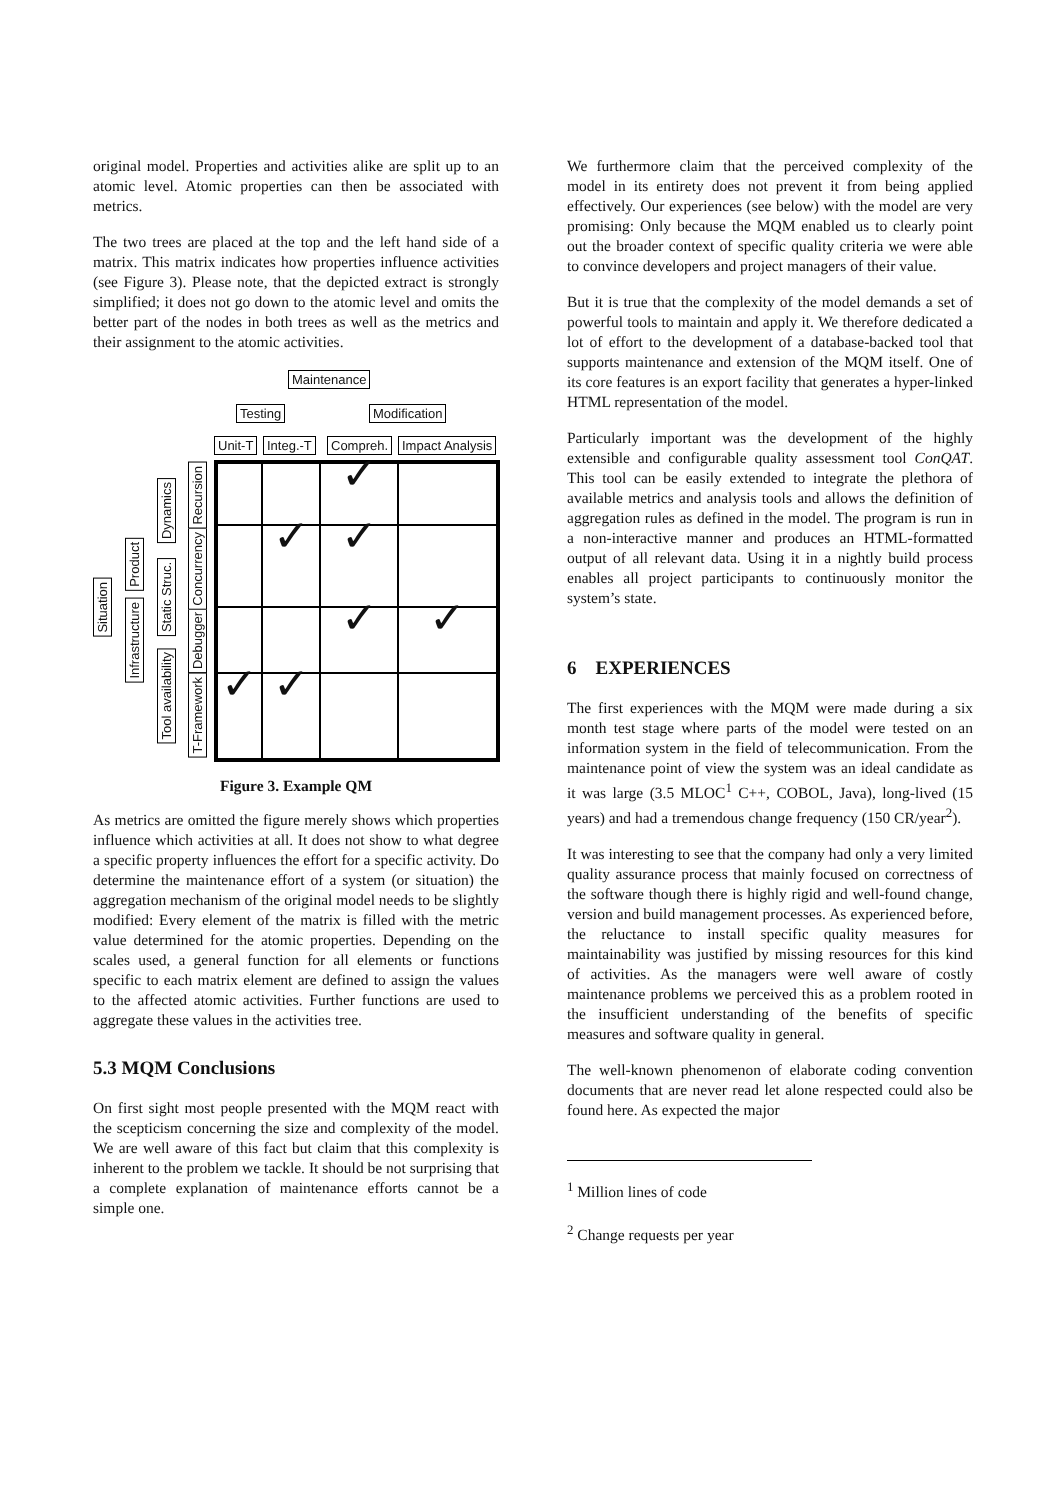original model. Properties and activities alike are split up to an atomic level. Atomic properties can then be associated with metrics.
The two trees are placed at the top and the left hand side of a matrix. This matrix indicates how properties influence activities (see Figure 3). Please note, that the depicted extract is strongly simplified; it does not go down to the atomic level and omits the better part of the nodes in both trees as well as the metrics and their assignment to the atomic activities.
Maintenance
Testing Modification
Unit-T Integ.-T Compreh. Impact Analysis
Situation
Infrastructure
Product
Tool availability
Static Struc.
Dynamics
T-Framework
Debugger
Concurrency
Recursion
✓ ✓ ✓ ✓ ✓ ✓ ✓
Figure 3. Example QM
As metrics are omitted the figure merely shows which properties influence which activities at all. It does not show to what degree a specific property influences the effort for a specific activity. Do determine the maintenance effort of a system (or situation) the aggregation mechanism of the original model needs to be slightly modified: Every element of the matrix is filled with the metric value determined for the atomic properties. Depending on the scales used, a general function for all elements or functions specific to each matrix element are defined to assign the values to the affected atomic activities. Further functions are used to aggregate these values in the activities tree.
5.3 MQM Conclusions
On first sight most people presented with the MQM react with the scepticism concerning the size and complexity of the model. We are well aware of this fact but claim that this complexity is inherent to the problem we tackle. It should be not surprising that a complete explanation of maintenance efforts cannot be a simple one.
We furthermore claim that the perceived complexity of the model in its entirety does not prevent it from being applied effectively. Our experiences (see below) with the model are very promising: Only because the MQM enabled us to clearly point out the broader context of specific quality criteria we were able to convince developers and project managers of their value.
But it is true that the complexity of the model demands a set of powerful tools to maintain and apply it. We therefore dedicated a lot of effort to the development of a database-backed tool that supports maintenance and extension of the MQM itself. One of its core features is an export facility that generates a hyper-linked HTML representation of the model.
Particularly important was the development of the highly extensible and configurable quality assessment tool ConQAT. This tool can be easily extended to integrate the plethora of available metrics and analysis tools and allows the definition of aggregation rules as defined in the model. The program is run in a non-interactive manner and produces an HTML-formatted output of all relevant data. Using it in a nightly build process enables all project participants to continuously monitor the system’s state.
6 EXPERIENCES
The first experiences with the MQM were made during a six month test stage where parts of the model were tested on an information system in the field of telecommunication. From the maintenance point of view the system was an ideal candidate as it was large (3.5 MLOC<sup>1</sup> C++, COBOL, Java), long-lived (15 years) and had a tremendous change frequency (150 CR/year<sup>2</sup>).
It was interesting to see that the company had only a very limited quality assurance process that mainly focused on correctness of the software though there is highly rigid and well-found change, version and build management processes. As experienced before, the reluctance to install specific quality measures for maintainability was justified by missing resources for this kind of activities. As the managers were well aware of costly maintenance problems we perceived this as a problem rooted in the insufficient understanding of the benefits of specific measures and software quality in general.
The well-known phenomenon of elaborate coding convention documents that are never read let alone respected could also be found here. As expected the major
<sup>1</sup> Million lines of code
<sup>2</sup> Change requests per year